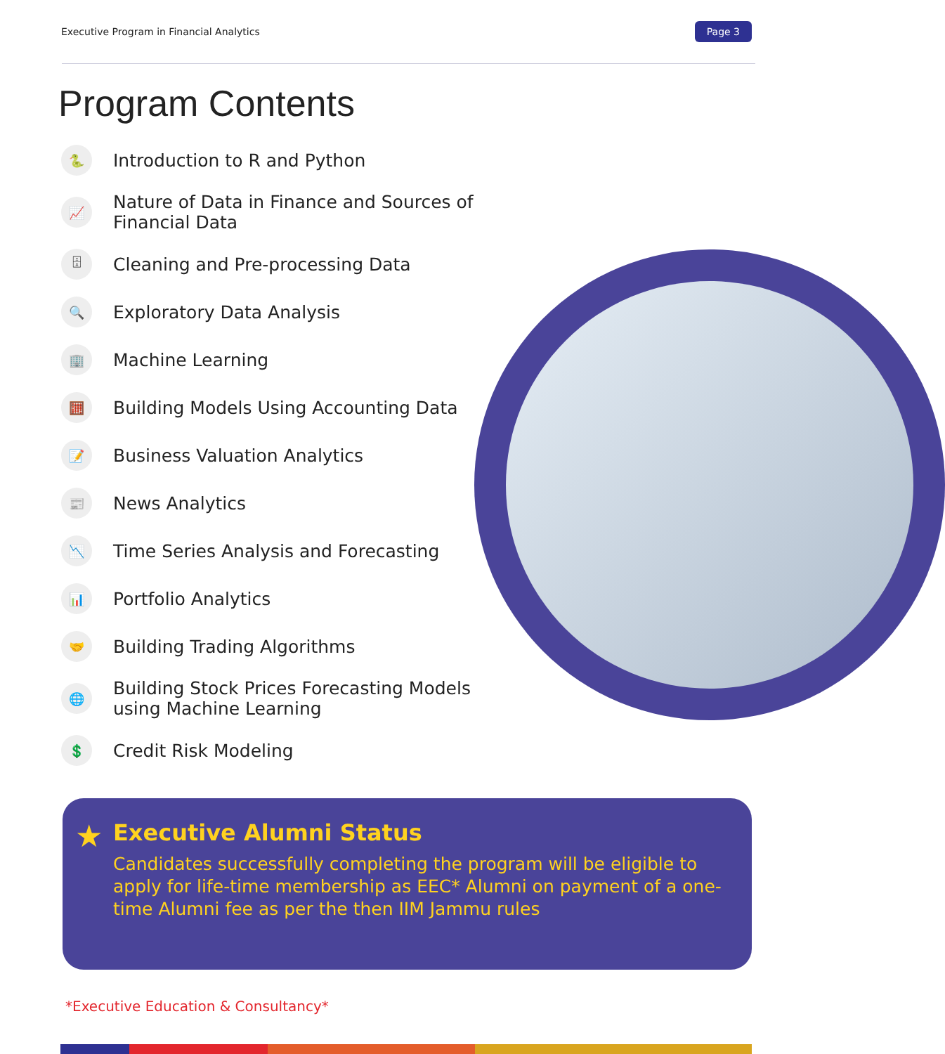Executive Program in Financial Analytics Page 3
Program Contents
🐍 Introduction to R and Python
📈 Nature of Data in Finance and Sources of Financial Data
🗄 Cleaning and Pre-processing Data
🔍 Exploratory Data Analysis
🏢 Machine Learning
🧮 Building Models Using Accounting Data
📝 Business Valuation Analytics
📰 News Analytics
📉 Time Series Analysis and Forecasting
📊 Portfolio Analytics
🤝 Building Trading Algorithms
🌐 Building Stock Prices Forecasting Models
using Machine Learning
💲 Credit Risk Modeling
★
Executive Alumni Status
Candidates successfully completing the program will be eligible to apply for life-time membership as EEC* Alumni on payment of a one-time Alumni fee as per the then IIM Jammu rules
*Executive Education & Consultancy*